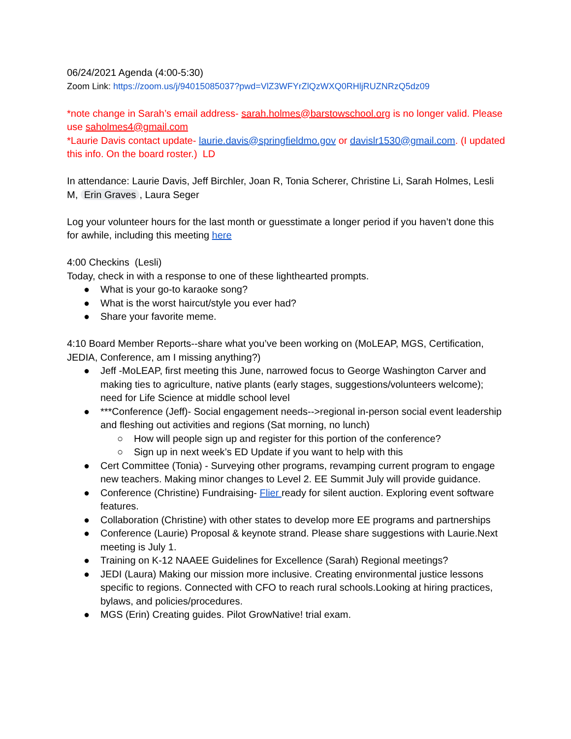06/24/2021 Agenda (4:00-5:30)
Zoom Link: https://zoom.us/j/94015085037?pwd=VlZ3WFYrZlQzWXQ0RHljRUZNRzQ5dz09
*note change in Sarah’s email address- sarah.holmes@barstowschool.org is no longer valid. Please use saholmes4@gmail.com
*Laurie Davis contact update- laurie.davis@springfieldmo.gov or davislr1530@gmail.com. (I updated this info. On the board roster.) LD
In attendance: Laurie Davis, Jeff Birchler, Joan R, Tonia Scherer, Christine Li, Sarah Holmes, Lesli M, Erin Graves, Laura Seger
Log your volunteer hours for the last month or guesstimate a longer period if you haven’t done this for awhile, including this meeting here
4:00 Checkins (Lesli)
Today, check in with a response to one of these lighthearted prompts.
● What is your go-to karaoke song?
● What is the worst haircut/style you ever had?
● Share your favorite meme.
4:10 Board Member Reports--share what you’ve been working on (MoLEAP, MGS, Certification, JEDIA, Conference, am I missing anything?)
● Jeff -MoLEAP, first meeting this June, narrowed focus to George Washington Carver and making ties to agriculture, native plants (early stages, suggestions/volunteers welcome); need for Life Science at middle school level
● ***Conference (Jeff)- Social engagement needs-->regional in-person social event leadership and fleshing out activities and regions (Sat morning, no lunch)
○ How will people sign up and register for this portion of the conference?
○ Sign up in next week’s ED Update if you want to help with this
● Cert Committee (Tonia) - Surveying other programs, revamping current program to engage new teachers. Making minor changes to Level 2. EE Summit July will provide guidance.
● Conference (Christine) Fundraising- Flier ready for silent auction. Exploring event software features.
● Collaboration (Christine) with other states to develop more EE programs and partnerships
● Conference (Laurie) Proposal & keynote strand. Please share suggestions with Laurie.Next meeting is July 1.
● Training on K-12 NAAEE Guidelines for Excellence (Sarah) Regional meetings?
● JEDI (Laura) Making our mission more inclusive. Creating environmental justice lessons specific to regions. Connected with CFO to reach rural schools.Looking at hiring practices, bylaws, and policies/procedures.
● MGS (Erin) Creating guides. Pilot GrowNative! trial exam.